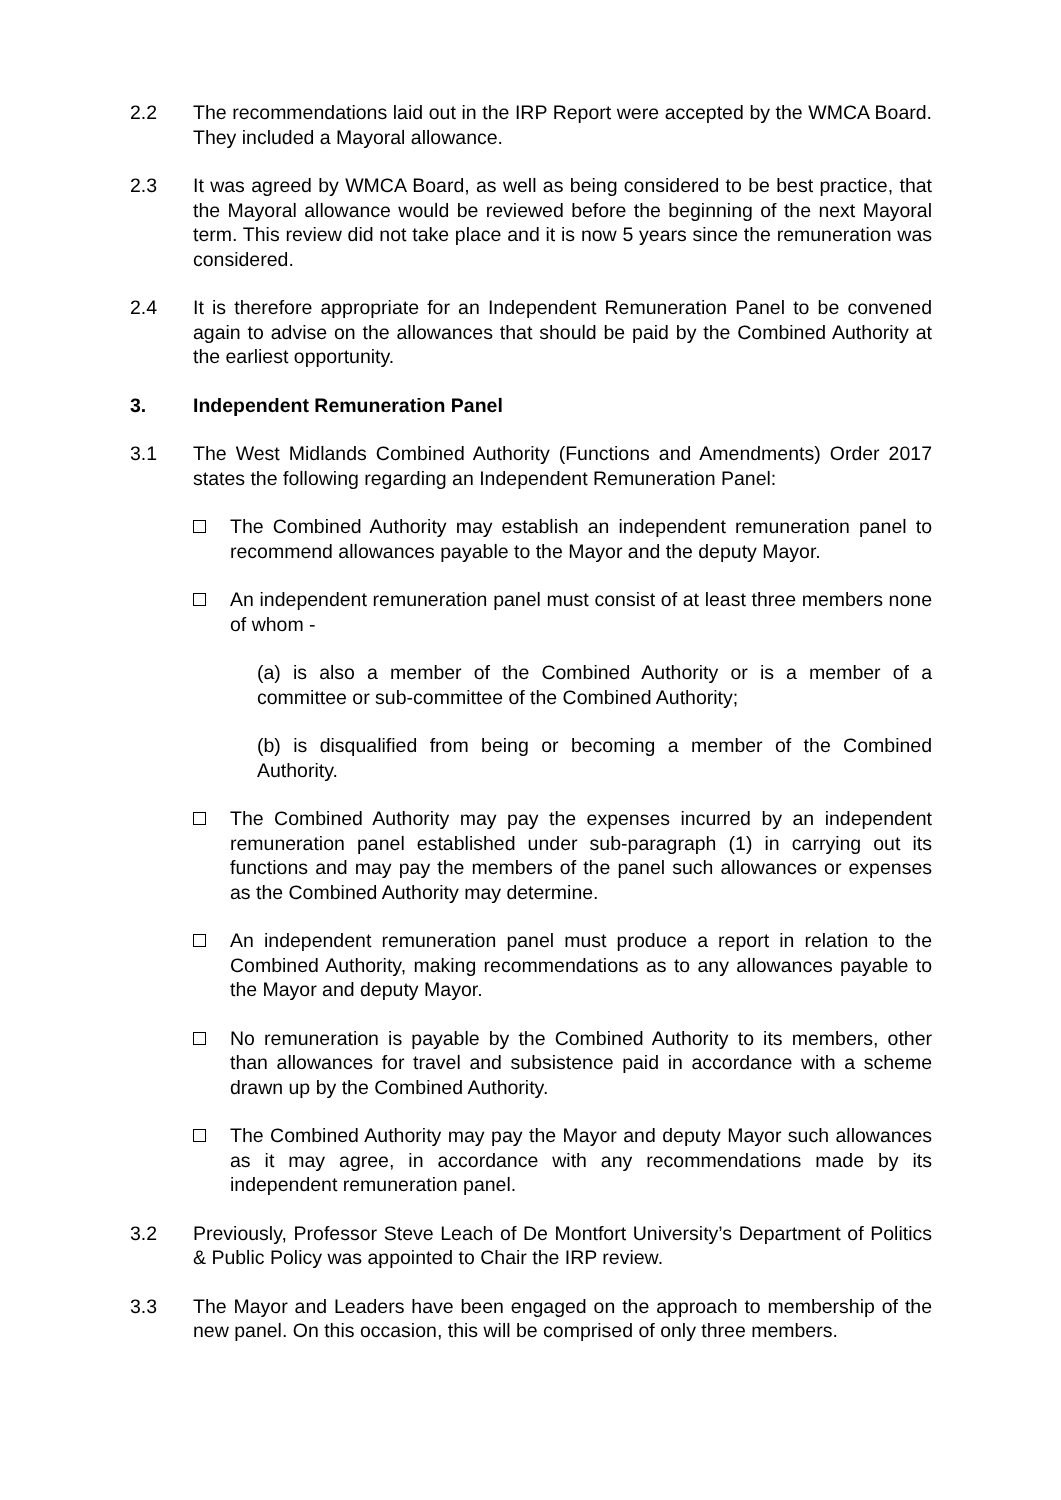2.2 The recommendations laid out in the IRP Report were accepted by the WMCA Board. They included a Mayoral allowance.
2.3 It was agreed by WMCA Board, as well as being considered to be best practice, that the Mayoral allowance would be reviewed before the beginning of the next Mayoral term. This review did not take place and it is now 5 years since the remuneration was considered.
2.4 It is therefore appropriate for an Independent Remuneration Panel to be convened again to advise on the allowances that should be paid by the Combined Authority at the earliest opportunity.
3. Independent Remuneration Panel
3.1 The West Midlands Combined Authority (Functions and Amendments) Order 2017 states the following regarding an Independent Remuneration Panel:
The Combined Authority may establish an independent remuneration panel to recommend allowances payable to the Mayor and the deputy Mayor.
An independent remuneration panel must consist of at least three members none of whom -
(a) is also a member of the Combined Authority or is a member of a committee or sub-committee of the Combined Authority;
(b) is disqualified from being or becoming a member of the Combined Authority.
The Combined Authority may pay the expenses incurred by an independent remuneration panel established under sub-paragraph (1) in carrying out its functions and may pay the members of the panel such allowances or expenses as the Combined Authority may determine.
An independent remuneration panel must produce a report in relation to the Combined Authority, making recommendations as to any allowances payable to the Mayor and deputy Mayor.
No remuneration is payable by the Combined Authority to its members, other than allowances for travel and subsistence paid in accordance with a scheme drawn up by the Combined Authority.
The Combined Authority may pay the Mayor and deputy Mayor such allowances as it may agree, in accordance with any recommendations made by its independent remuneration panel.
3.2 Previously, Professor Steve Leach of De Montfort University’s Department of Politics & Public Policy was appointed to Chair the IRP review.
3.3 The Mayor and Leaders have been engaged on the approach to membership of the new panel. On this occasion, this will be comprised of only three members.